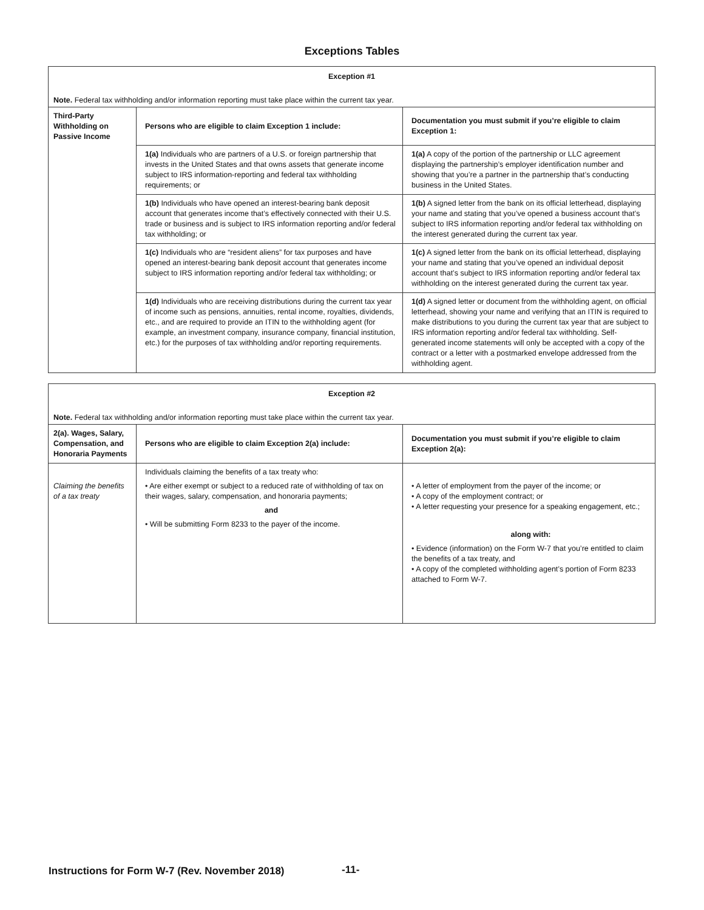Exceptions Tables
| Exception #1 | | |
| Note. Federal tax withholding and/or information reporting must take place within the current tax year. | | |
| Third-Party Withholding on Passive Income | Persons who are eligible to claim Exception 1 include: | Documentation you must submit if you’re eligible to claim Exception 1: |
| | 1(a) Individuals who are partners of a U.S. or foreign partnership that invests in the United States and that owns assets that generate income subject to IRS information-reporting and federal tax withholding requirements; or | 1(a) A copy of the portion of the partnership or LLC agreement displaying the partnership’s employer identification number and showing that you’re a partner in the partnership that’s conducting business in the United States. |
| | 1(b) Individuals who have opened an interest-bearing bank deposit account that generates income that’s effectively connected with their U.S. trade or business and is subject to IRS information reporting and/or federal tax withholding; or | 1(b) A signed letter from the bank on its official letterhead, displaying your name and stating that you’ve opened a business account that’s subject to IRS information reporting and/or federal tax withholding on the interest generated during the current tax year. |
| | 1(c) Individuals who are “resident aliens” for tax purposes and have opened an interest-bearing bank deposit account that generates income subject to IRS information reporting and/or federal tax withholding; or | 1(c) A signed letter from the bank on its official letterhead, displaying your name and stating that you’ve opened an individual deposit account that’s subject to IRS information reporting and/or federal tax withholding on the interest generated during the current tax year. |
| | 1(d) Individuals who are receiving distributions during the current tax year of income such as pensions, annuities, rental income, royalties, dividends, etc., and are required to provide an ITIN to the withholding agent (for example, an investment company, insurance company, financial institution, etc.) for the purposes of tax withholding and/or reporting requirements. | 1(d) A signed letter or document from the withholding agent, on official letterhead, showing your name and verifying that an ITIN is required to make distributions to you during the current tax year that are subject to IRS information reporting and/or federal tax withholding. Self-generated income statements will only be accepted with a copy of the contract or a letter with a postmarked envelope addressed from the withholding agent. |
| Exception #2 | | |
| Note. Federal tax withholding and/or information reporting must take place within the current tax year. | | |
| 2(a). Wages, Salary, Compensation, and Honoraria Payments | Persons who are eligible to claim Exception 2(a) include: | Documentation you must submit if you’re eligible to claim Exception 2(a): |
| Claiming the benefits of a tax treaty | Individuals claiming the benefits of a tax treaty who: • Are either exempt or subject to a reduced rate of withholding of tax on their wages, salary, compensation, and honoraria payments; and • Will be submitting Form 8233 to the payer of the income. | • A letter of employment from the payer of the income; or • A copy of the employment contract; or • A letter requesting your presence for a speaking engagement, etc.; along with: • Evidence (information) on the Form W-7 that you’re entitled to claim the benefits of a tax treaty, and • A copy of the completed withholding agent’s portion of Form 8233 attached to Form W-7. |
Instructions for Form W-7 (Rev. November 2018)
-11-